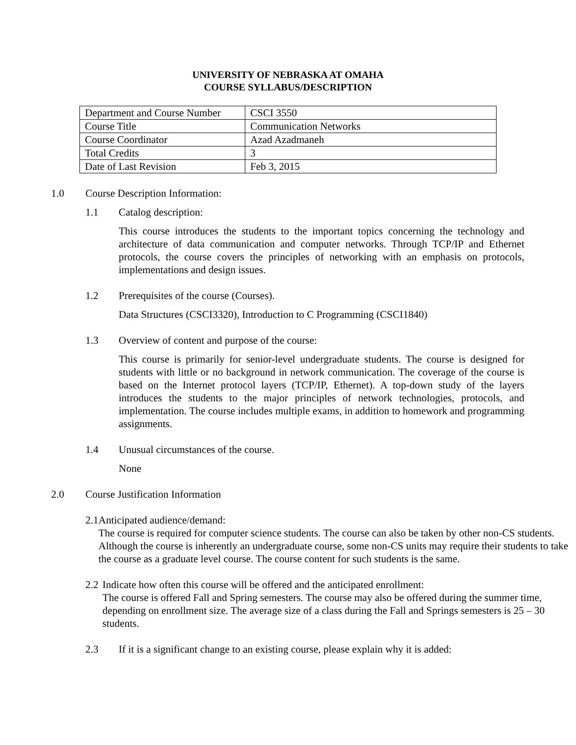UNIVERSITY OF NEBRASKA AT OMAHA
COURSE SYLLABUS/DESCRIPTION
| Department and Course Number | CSCI 3550 |
| Course Title | Communication Networks |
| Course Coordinator | Azad Azadmaneh |
| Total Credits | 3 |
| Date of Last Revision | Feb 3, 2015 |
1.0 Course Description Information:
1.1 Catalog description:
This course introduces the students to the important topics concerning the technology and architecture of data communication and computer networks. Through TCP/IP and Ethernet protocols, the course covers the principles of networking with an emphasis on protocols, implementations and design issues.
1.2 Prerequisites of the course (Courses).
Data Structures (CSCI3320), Introduction to C Programming (CSCI1840)
1.3 Overview of content and purpose of the course:
This course is primarily for senior-level undergraduate students. The course is designed for students with little or no background in network communication. The coverage of the course is based on the Internet protocol layers (TCP/IP, Ethernet). A top-down study of the layers introduces the students to the major principles of network technologies, protocols, and implementation. The course includes multiple exams, in addition to homework and programming assignments.
1.4 Unusual circumstances of the course.
None
2.0 Course Justification Information
2.1 Anticipated audience/demand:
The course is required for computer science students. The course can also be taken by other non-CS students. Although the course is inherently an undergraduate course, some non-CS units may require their students to take the course as a graduate level course. The course content for such students is the same.
2.2 Indicate how often this course will be offered and the anticipated enrollment:
The course is offered Fall and Spring semesters. The course may also be offered during the summer time, depending on enrollment size. The average size of a class during the Fall and Springs semesters is 25 – 30 students.
2.3 If it is a significant change to an existing course, please explain why it is added: